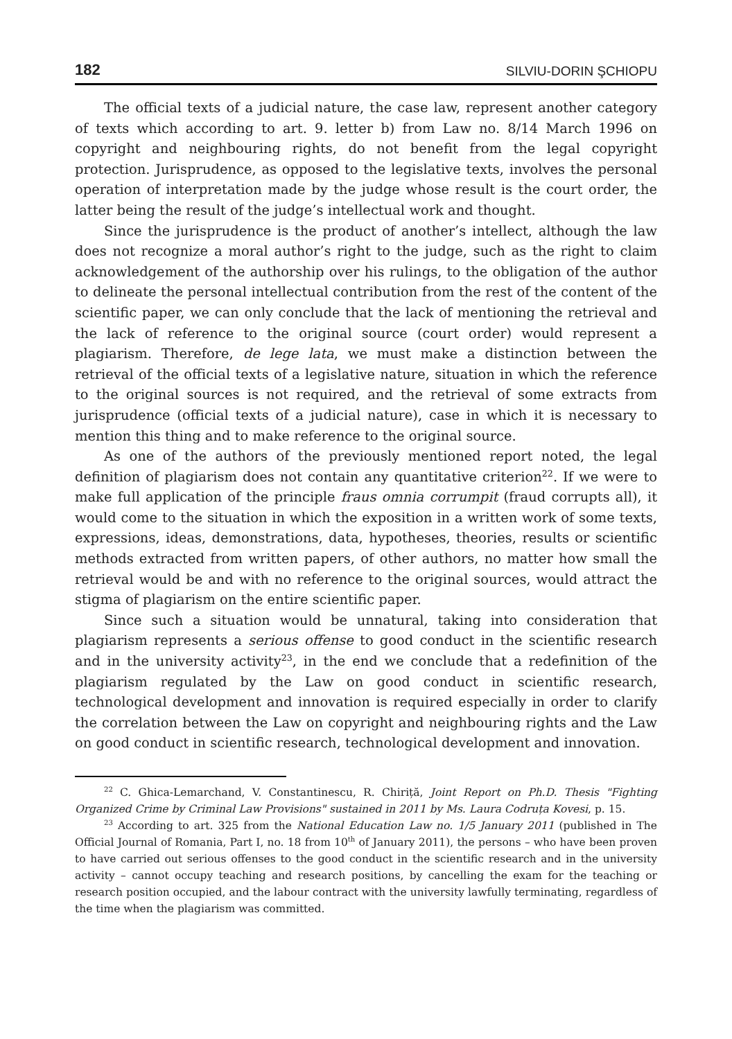182 SILVIU-DORIN ŞCHIOPU
The official texts of a judicial nature, the case law, represent another category of texts which according to art. 9. letter b) from Law no. 8/14 March 1996 on copyright and neighbouring rights, do not benefit from the legal copyright protection. Jurisprudence, as opposed to the legislative texts, involves the personal operation of interpretation made by the judge whose result is the court order, the latter being the result of the judge’s intellectual work and thought.
Since the jurisprudence is the product of another’s intellect, although the law does not recognize a moral author’s right to the judge, such as the right to claim acknowledgement of the authorship over his rulings, to the obligation of the author to delineate the personal intellectual contribution from the rest of the content of the scientific paper, we can only conclude that the lack of mentioning the retrieval and the lack of reference to the original source (court order) would represent a plagiarism. Therefore, de lege lata, we must make a distinction between the retrieval of the official texts of a legislative nature, situation in which the reference to the original sources is not required, and the retrieval of some extracts from jurisprudence (official texts of a judicial nature), case in which it is necessary to mention this thing and to make reference to the original source.
As one of the authors of the previously mentioned report noted, the legal definition of plagiarism does not contain any quantitative criterion<sup>22</sup>. If we were to make full application of the principle fraus omnia corrumpit (fraud corrupts all), it would come to the situation in which the exposition in a written work of some texts, expressions, ideas, demonstrations, data, hypotheses, theories, results or scientific methods extracted from written papers, of other authors, no matter how small the retrieval would be and with no reference to the original sources, would attract the stigma of plagiarism on the entire scientific paper.
Since such a situation would be unnatural, taking into consideration that plagiarism represents a serious offense to good conduct in the scientific research and in the university activity<sup>23</sup>, in the end we conclude that a redefinition of the plagiarism regulated by the Law on good conduct in scientific research, technological development and innovation is required especially in order to clarify the correlation between the Law on copyright and neighbouring rights and the Law on good conduct in scientific research, technological development and innovation.
<sup>22</sup> C. Ghica-Lemarchand, V. Constantinescu, R. Chiriță, Joint Report on Ph.D. Thesis "Fighting Organized Crime by Criminal Law Provisions" sustained in 2011 by Ms. Laura Codruța Kovesi, p. 15.
<sup>23</sup> According to art. 325 from the National Education Law no. 1/5 January 2011 (published in The Official Journal of Romania, Part I, no. 18 from 10<sup>th</sup> of January 2011), the persons – who have been proven to have carried out serious offenses to the good conduct in the scientific research and in the university activity – cannot occupy teaching and research positions, by cancelling the exam for the teaching or research position occupied, and the labour contract with the university lawfully terminating, regardless of the time when the plagiarism was committed.